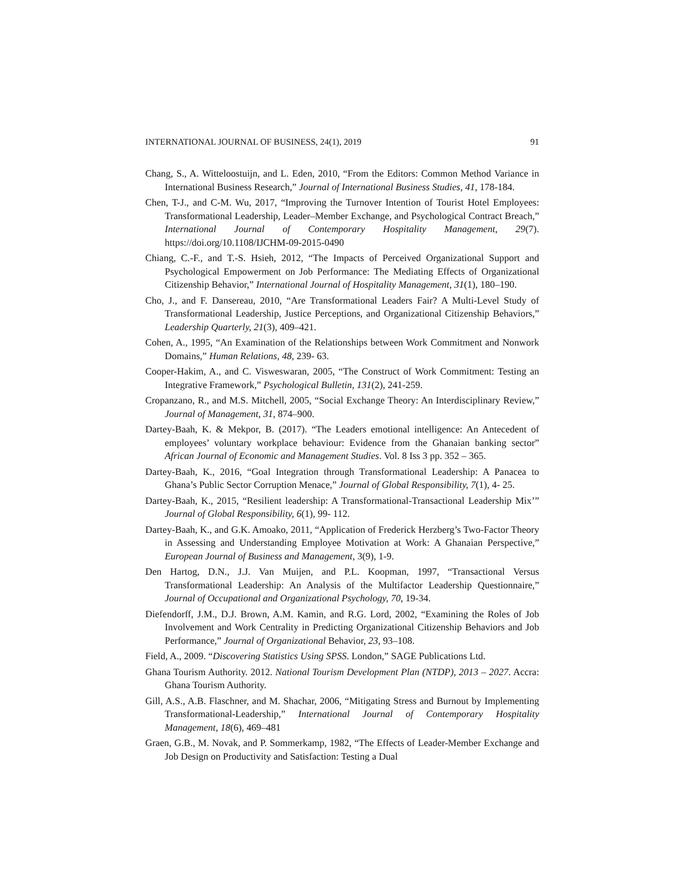INTERNATIONAL JOURNAL OF BUSINESS, 24(1), 2019 91
Chang, S., A. Witteloostuijn, and L. Eden, 2010, “From the Editors: Common Method Variance in International Business Research,” Journal of International Business Studies, 41, 178-184.
Chen, T-J., and C-M. Wu, 2017, “Improving the Turnover Intention of Tourist Hotel Employees: Transformational Leadership, Leader–Member Exchange, and Psychological Contract Breach,” International Journal of Contemporary Hospitality Management, 29(7). https://doi.org/10.1108/IJCHM-09-2015-0490
Chiang, C.-F., and T.-S. Hsieh, 2012, “The Impacts of Perceived Organizational Support and Psychological Empowerment on Job Performance: The Mediating Effects of Organizational Citizenship Behavior,” International Journal of Hospitality Management, 31(1), 180–190.
Cho, J., and F. Dansereau, 2010, “Are Transformational Leaders Fair? A Multi-Level Study of Transformational Leadership, Justice Perceptions, and Organizational Citizenship Behaviors,” Leadership Quarterly, 21(3), 409–421.
Cohen, A., 1995, “An Examination of the Relationships between Work Commitment and Nonwork Domains,” Human Relations, 48, 239- 63.
Cooper-Hakim, A., and C. Visweswaran, 2005, “The Construct of Work Commitment: Testing an Integrative Framework,” Psychological Bulletin, 131(2), 241-259.
Cropanzano, R., and M.S. Mitchell, 2005, “Social Exchange Theory: An Interdisciplinary Review,” Journal of Management, 31, 874–900.
Dartey-Baah, K. & Mekpor, B. (2017). “The Leaders emotional intelligence: An Antecedent of employees’ voluntary workplace behaviour: Evidence from the Ghanaian banking sector” African Journal of Economic and Management Studies. Vol. 8 Iss 3 pp. 352 – 365.
Dartey-Baah, K., 2016, “Goal Integration through Transformational Leadership: A Panacea to Ghana’s Public Sector Corruption Menace,” Journal of Global Responsibility, 7(1), 4- 25.
Dartey-Baah, K., 2015, “Resilient leadership: A Transformational-Transactional Leadership Mix’” Journal of Global Responsibility, 6(1), 99- 112.
Dartey-Baah, K., and G.K. Amoako, 2011, “Application of Frederick Herzberg’s Two-Factor Theory in Assessing and Understanding Employee Motivation at Work: A Ghanaian Perspective,” European Journal of Business and Management, 3(9), 1-9.
Den Hartog, D.N., J.J. Van Muijen, and P.L. Koopman, 1997, “Transactional Versus Transformational Leadership: An Analysis of the Multifactor Leadership Questionnaire,” Journal of Occupational and Organizational Psychology, 70, 19-34.
Diefendorff, J.M., D.J. Brown, A.M. Kamin, and R.G. Lord, 2002, “Examining the Roles of Job Involvement and Work Centrality in Predicting Organizational Citizenship Behaviors and Job Performance,” Journal of Organizational Behavior, 23, 93–108.
Field, A., 2009. “Discovering Statistics Using SPSS. London,” SAGE Publications Ltd.
Ghana Tourism Authority. 2012. National Tourism Development Plan (NTDP), 2013 – 2027. Accra: Ghana Tourism Authority.
Gill, A.S., A.B. Flaschner, and M. Shachar, 2006, “Mitigating Stress and Burnout by Implementing Transformational-Leadership,” International Journal of Contemporary Hospitality Management, 18(6), 469–481
Graen, G.B., M. Novak, and P. Sommerkamp, 1982, “The Effects of Leader-Member Exchange and Job Design on Productivity and Satisfaction: Testing a Dual